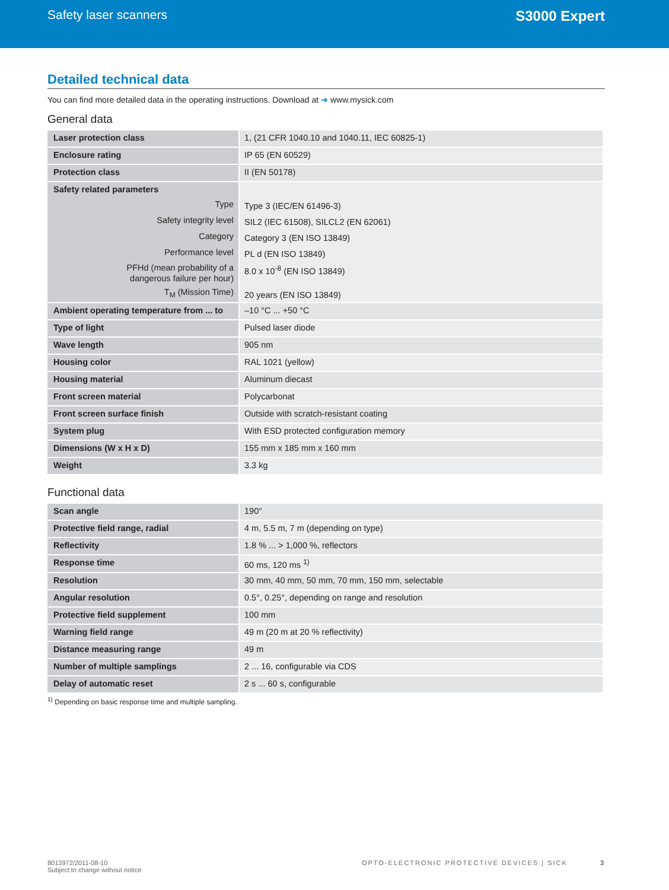Safety laser scanners S3000 Expert
Detailed technical data
You can find more detailed data in the operating instructions. Download at ➜ www.mysick.com
General data
| Laser protection class | 1, (21 CFR 1040.10 and 1040.11, IEC 60825-1) |
| Enclosure rating | IP 65 (EN 60529) |
| Protection class | II (EN 50178) |
| Safety related parameters Type Safety integrity level Category Performance level PFHd (mean probability of a dangerous failure per hour) T<sub>M</sub> (Mission Time) | Type 3 (IEC/EN 61496-3) SIL2 (IEC 61508), SILCL2 (EN 62061) Category 3 (EN ISO 13849) PL d (EN ISO 13849) 8.0 x 10<sup>-8</sup> (EN ISO 13849) 20 years (EN ISO 13849) |
| Ambient operating temperature from ... to | –10 °C ... +50 °C |
| Type of light | Pulsed laser diode |
| Wave length | 905 nm |
| Housing color | RAL 1021 (yellow) |
| Housing material | Aluminum diecast |
| Front screen material | Polycarbonat |
| Front screen surface finish | Outside with scratch-resistant coating |
| System plug | With ESD protected configuration memory |
| Dimensions (W x H x D) | 155 mm x 185 mm x 160 mm |
| Weight | 3.3 kg |
Functional data
| Scan angle | 190° |
| Protective field range, radial | 4 m, 5.5 m, 7 m (depending on type) |
| Reflectivity | 1.8 % ... > 1,000 %, reflectors |
| Response time | 60 ms, 120 ms <sup>1)</sup> |
| Resolution | 30 mm, 40 mm, 50 mm, 70 mm, 150 mm, selectable |
| Angular resolution | 0.5°, 0.25°, depending on range and resolution |
| Protective field supplement | 100 mm |
| Warning field range | 49 m (20 m at 20 % reflectivity) |
| Distance measuring range | 49 m |
| Number of multiple samplings | 2 ... 16, configurable via CDS |
| Delay of automatic reset | 2 s ... 60 s, configurable |
<sup>1)</sup> Depending on basic response time and multiple sampling.
8013972/2011-08-10
Subject to change without notice
OPTO-ELECTRONIC PROTECTIVE DEVICES | SICK 3